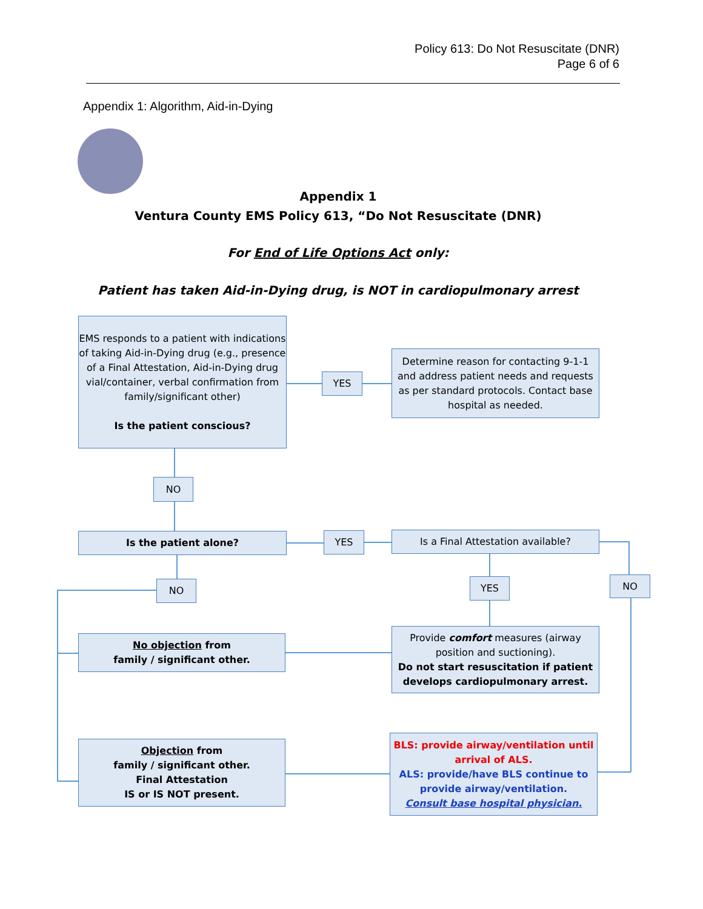Policy 613: Do Not Resuscitate (DNR)
Page 6 of 6
Appendix 1: Algorithm, Aid-in-Dying
Appendix 1
Ventura County EMS Policy 613, “Do Not Resuscitate (DNR)
For End of Life Options Act only:
Patient has taken Aid-in-Dying drug, is NOT in cardiopulmonary arrest
EMS responds to a patient with indications of taking Aid-in-Dying drug (e.g., presence of a Final Attestation, Aid-in-Dying drug vial/container, verbal confirmation from family/significant other)
Is the patient conscious?
YES
Determine reason for contacting 9-1-1 and address patient needs and requests as per standard protocols. Contact base hospital as needed.
NO
Is the patient alone? YES Is a Final Attestation available?
NO YES NO
No objection from
family / significant other.
Provide comfort measures (airway position and suctioning).
Do not start resuscitation if patient develops cardiopulmonary arrest.
Objection from
family / significant other.
Final Attestation
IS or IS NOT present.
BLS: provide airway/ventilation until arrival of ALS.
ALS: provide/have BLS continue to provide airway/ventilation.
Consult base hospital physician.